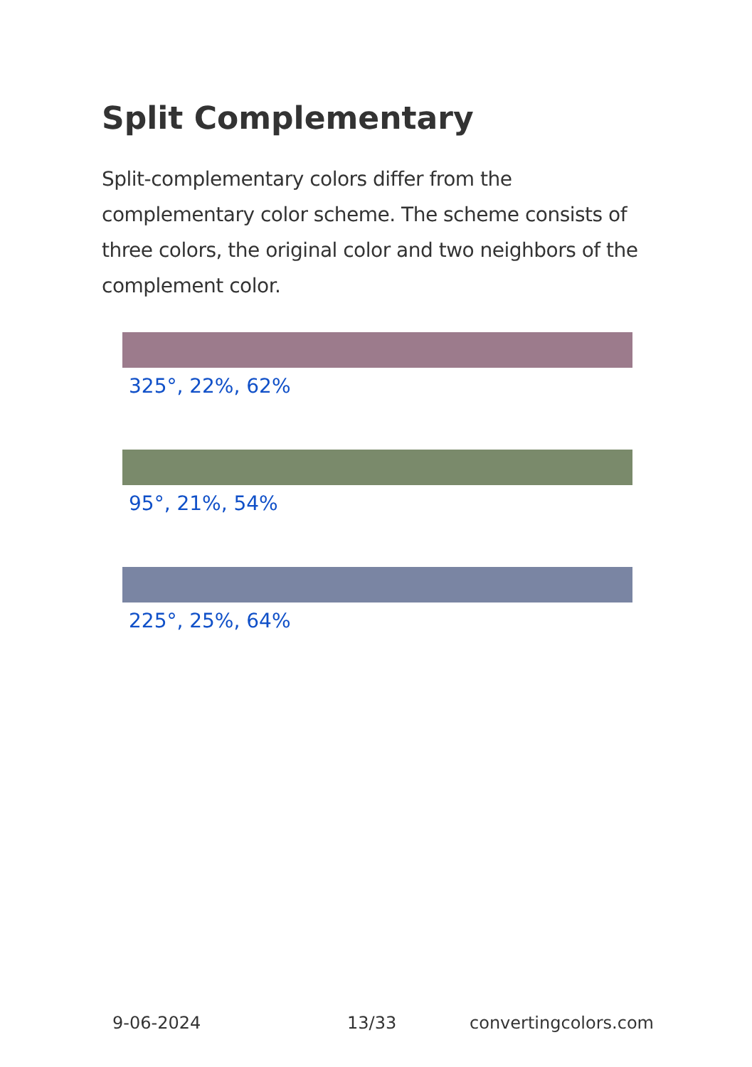Split Complementary
Split-complementary colors differ from the complementary color scheme. The scheme consists of three colors, the original color and two neighbors of the complement color.
325°, 22%, 62%
95°, 21%, 54%
225°, 25%, 64%
9-06-2024 13/33 convertingcolors.com